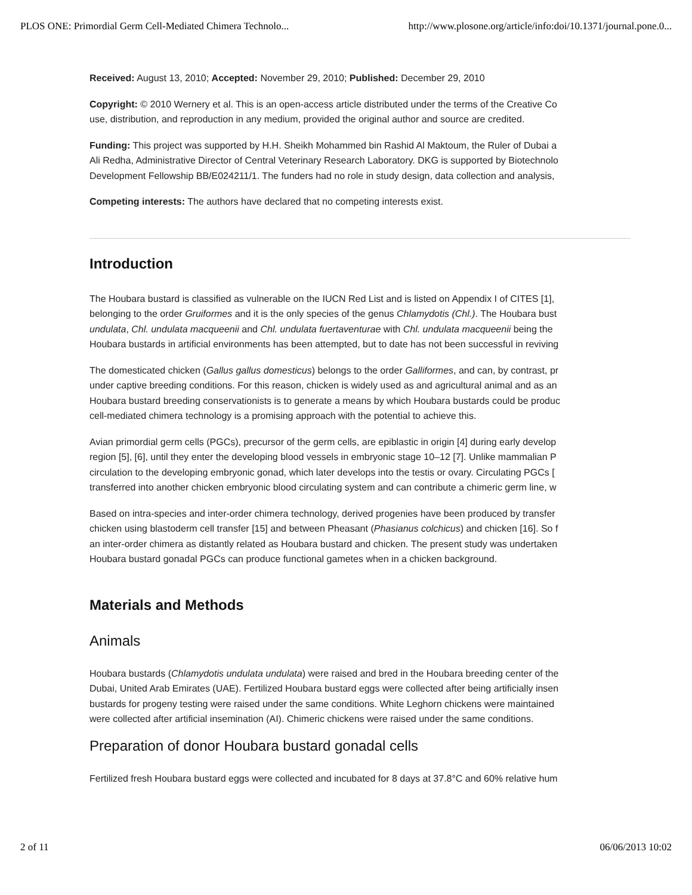PLOS ONE: Primordial Germ Cell-Mediated Chimera Technolo... http://www.plosone.org/article/info:doi/10.1371/journal.pone.0...
Received: August 13, 2010; Accepted: November 29, 2010; Published: December 29, 2010
Copyright: © 2010 Wernery et al. This is an open-access article distributed under the terms of the Creative Co
use, distribution, and reproduction in any medium, provided the original author and source are credited.
Funding: This project was supported by H.H. Sheikh Mohammed bin Rashid Al Maktoum, the Ruler of Dubai a
Ali Redha, Administrative Director of Central Veterinary Research Laboratory. DKG is supported by Biotechnolo
Development Fellowship BB/E024211/1. The funders had no role in study design, data collection and analysis,
Competing interests: The authors have declared that no competing interests exist.
Introduction
The Houbara bustard is classified as vulnerable on the IUCN Red List and is listed on Appendix I of CITES [1],
belonging to the order Gruiformes and it is the only species of the genus Chlamydotis (Chl.). The Houbara bust
undulata, Chl. undulata macqueenii and Chl. undulata fuertaventurae with Chl. undulata macqueenii being the
Houbara bustards in artificial environments has been attempted, but to date has not been successful in reviving
The domesticated chicken (Gallus gallus domesticus) belongs to the order Galliformes, and can, by contrast, pr
under captive breeding conditions. For this reason, chicken is widely used as and agricultural animal and as an
Houbara bustard breeding conservationists is to generate a means by which Houbara bustards could be produc
cell-mediated chimera technology is a promising approach with the potential to achieve this.
Avian primordial germ cells (PGCs), precursor of the germ cells, are epiblastic in origin [4] during early develop
region [5], [6], until they enter the developing blood vessels in embryonic stage 10–12 [7]. Unlike mammalian P
circulation to the developing embryonic gonad, which later develops into the testis or ovary. Circulating PGCs [
transferred into another chicken embryonic blood circulating system and can contribute a chimeric germ line, w
Based on intra-species and inter-order chimera technology, derived progenies have been produced by transfer
chicken using blastoderm cell transfer [15] and between Pheasant (Phasianus colchicus) and chicken [16]. So f
an inter-order chimera as distantly related as Houbara bustard and chicken. The present study was undertaken
Houbara bustard gonadal PGCs can produce functional gametes when in a chicken background.
Materials and Methods
Animals
Houbara bustards (Chlamydotis undulata undulata) were raised and bred in the Houbara breeding center of the
Dubai, United Arab Emirates (UAE). Fertilized Houbara bustard eggs were collected after being artificially insen
bustards for progeny testing were raised under the same conditions. White Leghorn chickens were maintained
were collected after artificial insemination (AI). Chimeric chickens were raised under the same conditions.
Preparation of donor Houbara bustard gonadal cells
Fertilized fresh Houbara bustard eggs were collected and incubated for 8 days at 37.8°C and 60% relative hum
2 of 11 06/06/2013 10:02